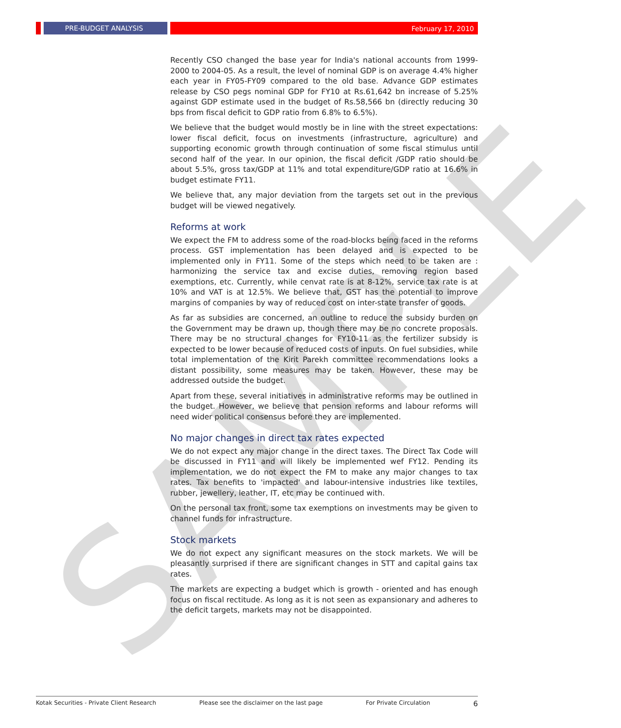SAMPLE
PRE-BUDGET ANALYSIS
February 17, 2010
Recently CSO changed the base year for India's national accounts from 1999-2000 to 2004-05. As a result, the level of nominal GDP is on average 4.4% higher each year in FY05-FY09 compared to the old base. Advance GDP estimates release by CSO pegs nominal GDP for FY10 at Rs.61,642 bn increase of 5.25% against GDP estimate used in the budget of Rs.58,566 bn (directly reducing 30 bps from fiscal deficit to GDP ratio from 6.8% to 6.5%).
We believe that the budget would mostly be in line with the street expectations: lower fiscal deficit, focus on investments (infrastructure, agriculture) and supporting economic growth through continuation of some fiscal stimulus until second half of the year. In our opinion, the fiscal deficit /GDP ratio should be about 5.5%, gross tax/GDP at 11% and total expenditure/GDP ratio at 16.6% in budget estimate FY11.
We believe that, any major deviation from the targets set out in the previous budget will be viewed negatively.
Reforms at work
We expect the FM to address some of the road-blocks being faced in the reforms process. GST implementation has been delayed and is expected to be implemented only in FY11. Some of the steps which need to be taken are : harmonizing the service tax and excise duties, removing region based exemptions, etc. Currently, while cenvat rate is at 8-12%, service tax rate is at 10% and VAT is at 12.5%. We believe that, GST has the potential to improve margins of companies by way of reduced cost on inter-state transfer of goods.
As far as subsidies are concerned, an outline to reduce the subsidy burden on the Government may be drawn up, though there may be no concrete proposals. There may be no structural changes for FY10-11 as the fertilizer subsidy is expected to be lower because of reduced costs of inputs. On fuel subsidies, while total implementation of the Kirit Parekh committee recommendations looks a distant possibility, some measures may be taken. However, these may be addressed outside the budget.
Apart from these, several initiatives in administrative reforms may be outlined in the budget. However, we believe that pension reforms and labour reforms will need wider political consensus before they are implemented.
No major changes in direct tax rates expected
We do not expect any major change in the direct taxes. The Direct Tax Code will be discussed in FY11 and will likely be implemented wef FY12. Pending its implementation, we do not expect the FM to make any major changes to tax rates. Tax benefits to 'impacted' and labour-intensive industries like textiles, rubber, jewellery, leather, IT, etc may be continued with.
On the personal tax front, some tax exemptions on investments may be given to channel funds for infrastructure.
Stock markets
We do not expect any significant measures on the stock markets. We will be pleasantly surprised if there are significant changes in STT and capital gains tax rates.
The markets are expecting a budget which is growth - oriented and has enough focus on fiscal rectitude. As long as it is not seen as expansionary and adheres to the deficit targets, markets may not be disappointed.
Kotak Securities - Private Client Research Please see the disclaimer on the last page For Private Circulation 6